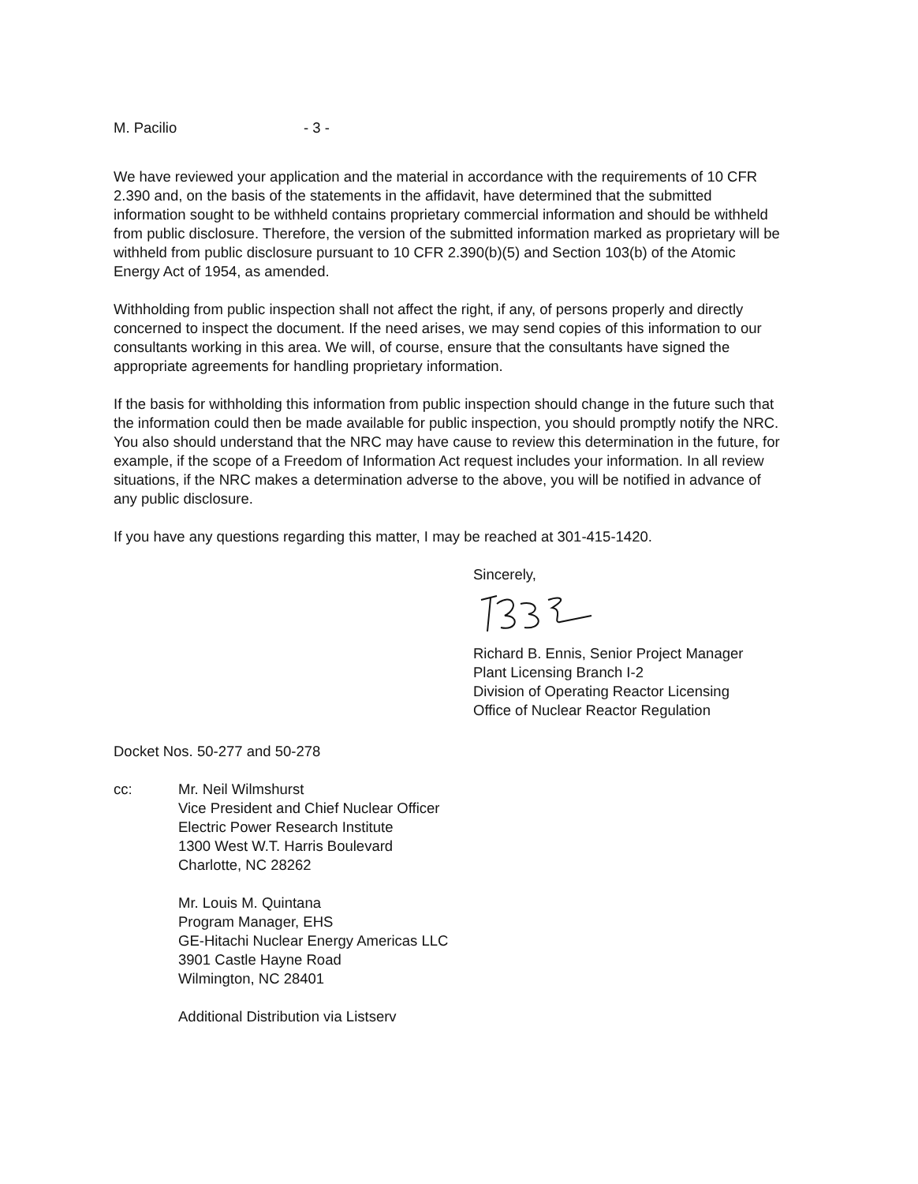M. Pacilio - 3 -
We have reviewed your application and the material in accordance with the requirements of 10 CFR 2.390 and, on the basis of the statements in the affidavit, have determined that the submitted information sought to be withheld contains proprietary commercial information and should be withheld from public disclosure. Therefore, the version of the submitted information marked as proprietary will be withheld from public disclosure pursuant to 10 CFR 2.390(b)(5) and Section 103(b) of the Atomic Energy Act of 1954, as amended.
Withholding from public inspection shall not affect the right, if any, of persons properly and directly concerned to inspect the document. If the need arises, we may send copies of this information to our consultants working in this area. We will, of course, ensure that the consultants have signed the appropriate agreements for handling proprietary information.
If the basis for withholding this information from public inspection should change in the future such that the information could then be made available for public inspection, you should promptly notify the NRC. You also should understand that the NRC may have cause to review this determination in the future, for example, if the scope of a Freedom of Information Act request includes your information. In all review situations, if the NRC makes a determination adverse to the above, you will be notified in advance of any public disclosure.
If you have any questions regarding this matter, I may be reached at 301-415-1420.
Sincerely,
Richard B. Ennis, Senior Project Manager
Plant Licensing Branch I-2
Division of Operating Reactor Licensing
Office of Nuclear Reactor Regulation
Docket Nos. 50-277 and 50-278
cc: Mr. Neil Wilmshurst
Vice President and Chief Nuclear Officer
Electric Power Research Institute
1300 West W.T. Harris Boulevard
Charlotte, NC 28262
Mr. Louis M. Quintana
Program Manager, EHS
GE-Hitachi Nuclear Energy Americas LLC
3901 Castle Hayne Road
Wilmington, NC 28401
Additional Distribution via Listserv